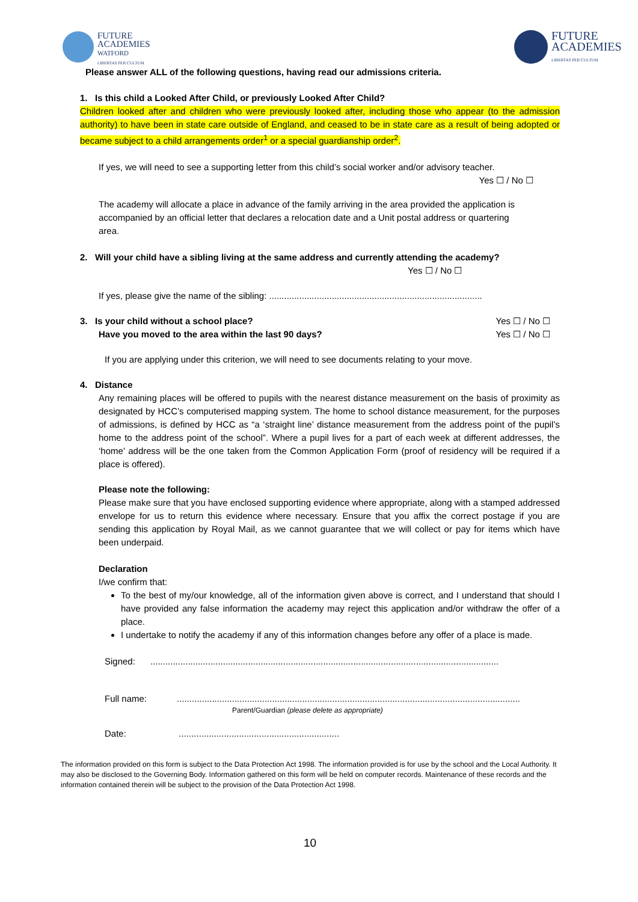FUTURE
ACADEMIES
WATFORD
LIBERTAS PER CULTUM
FUTURE
ACADEMIES
LIBERTAS PER CULTUM
Please answer ALL of the following questions, having read our admissions criteria.
1. Is this child a Looked After Child, or previously Looked After Child?
Children looked after and children who were previously looked after, including those who appear (to the admission authority) to have been in state care outside of England, and ceased to be in state care as a result of being adopted or became subject to a child arrangements order<sup>1</sup> or a special guardianship order<sup>2</sup>.
If yes, we will need to see a supporting letter from this child’s social worker and/or advisory teacher.
Yes ☐ / No ☐
The academy will allocate a place in advance of the family arriving in the area provided the application is accompanied by an official letter that declares a relocation date and a Unit postal address or quartering area.
2. Will your child have a sibling living at the same address and currently attending the academy?
Yes ☐ / No ☐
If yes, please give the name of the sibling: .....................................................................................
3. Is your child without a school place? Yes ☐ / No ☐
Have you moved to the area within the last 90 days? Yes ☐ / No ☐
If you are applying under this criterion, we will need to see documents relating to your move.
4. Distance
Any remaining places will be offered to pupils with the nearest distance measurement on the basis of proximity as designated by HCC’s computerised mapping system. The home to school distance measurement, for the purposes of admissions, is defined by HCC as “a ‘straight line’ distance measurement from the address point of the pupil’s home to the address point of the school”. Where a pupil lives for a part of each week at different addresses, the ‘home’ address will be the one taken from the Common Application Form (proof of residency will be required if a place is offered).
Please note the following:
Please make sure that you have enclosed supporting evidence where appropriate, along with a stamped addressed envelope for us to return this evidence where necessary. Ensure that you affix the correct postage if you are sending this application by Royal Mail, as we cannot guarantee that we will collect or pay for items which have been underpaid.
Declaration
I/we confirm that:
To the best of my/our knowledge, all of the information given above is correct, and I understand that should I have provided any false information the academy may reject this application and/or withdraw the offer of a place.
I undertake to notify the academy if any of this information changes before any offer of a place is made.
Signed: ...........................................................................................................................................
Full name: .........................................................................................................................................
Parent/Guardian (please delete as appropriate)
Date: ................................................................
The information provided on this form is subject to the Data Protection Act 1998. The information provided is for use by the school and the Local Authority. It may also be disclosed to the Governing Body. Information gathered on this form will be held on computer records. Maintenance of these records and the information contained therein will be subject to the provision of the Data Protection Act 1998.
10